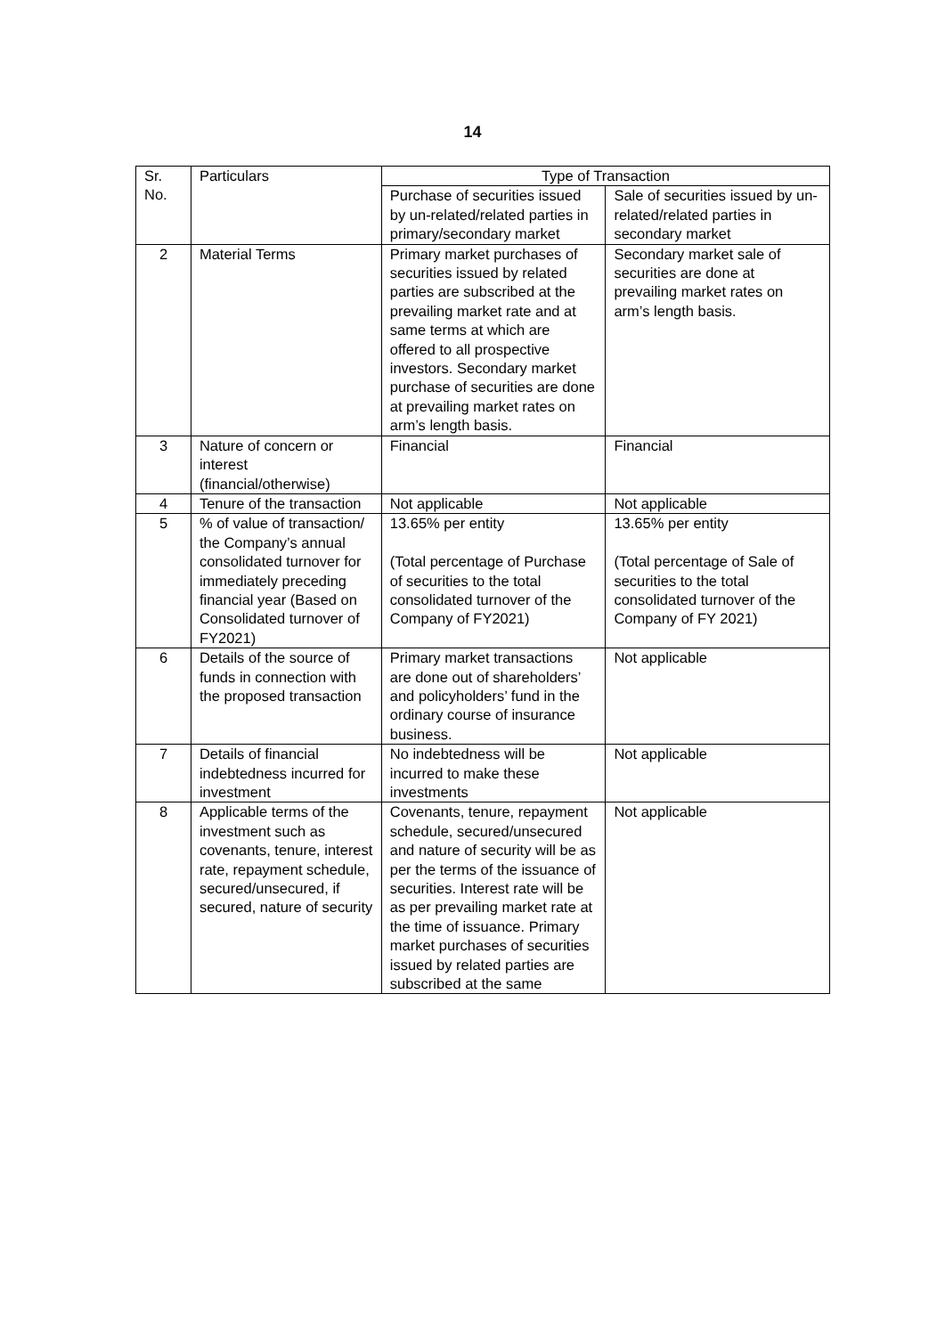14
| Sr. No. | Particulars | Type of Transaction | |
| --- | --- | --- | --- |
| | | Purchase of securities issued by un-related/related parties in primary/secondary market | Sale of securities issued by un-related/related parties in secondary market |
| 2 | Material Terms | Primary market purchases of securities issued by related parties are subscribed at the prevailing market rate and at same terms at which are offered to all prospective investors. Secondary market purchase of securities are done at prevailing market rates on arm’s length basis. | Secondary market sale of securities are done at prevailing market rates on arm’s length basis. |
| 3 | Nature of concern or interest (financial/otherwise) | Financial | Financial |
| 4 | Tenure of the transaction | Not applicable | Not applicable |
| 5 | % of value of transaction/ the Company’s annual consolidated turnover for immediately preceding financial year (Based on Consolidated turnover of FY2021) | 13.65% per entity (Total percentage of Purchase of securities to the total consolidated turnover of the Company of FY2021) | 13.65% per entity (Total percentage of Sale of securities to the total consolidated turnover of the Company of FY 2021) |
| 6 | Details of the source of funds in connection with the proposed transaction | Primary market transactions are done out of shareholders’ and policyholders’ fund in the ordinary course of insurance business. | Not applicable |
| 7 | Details of financial indebtedness incurred for investment | No indebtedness will be incurred to make these investments | Not applicable |
| 8 | Applicable terms of the investment such as covenants, tenure, interest rate, repayment schedule, secured/unsecured, if secured, nature of security | Covenants, tenure, repayment schedule, secured/unsecured and nature of security will be as per the terms of the issuance of securities. Interest rate will be as per prevailing market rate at the time of issuance. Primary market purchases of securities issued by related parties are subscribed at the same | Not applicable |